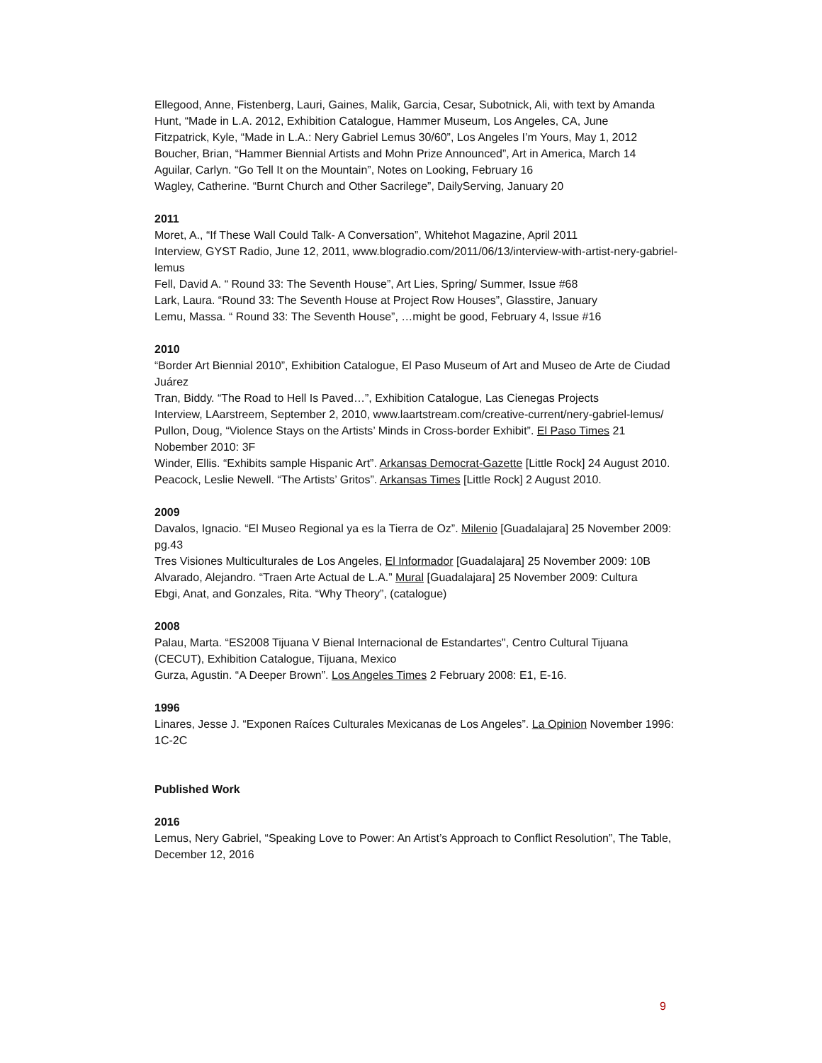Ellegood, Anne, Fistenberg, Lauri, Gaines, Malik, Garcia, Cesar, Subotnick, Ali, with text by Amanda Hunt, “Made in L.A. 2012, Exhibition Catalogue, Hammer Museum, Los Angeles, CA, June
Fitzpatrick, Kyle, “Made in L.A.: Nery Gabriel Lemus 30/60”, Los Angeles I’m Yours, May 1, 2012
Boucher, Brian, “Hammer Biennial Artists and Mohn Prize Announced”, Art in America, March 14
Aguilar, Carlyn. “Go Tell It on the Mountain”, Notes on Looking, February 16
Wagley, Catherine. “Burnt Church and Other Sacrilege”, DailyServing, January 20
2011
Moret, A., “If These Wall Could Talk- A Conversation”, Whitehot Magazine, April 2011
Interview, GYST Radio, June 12, 2011, www.blogradio.com/2011/06/13/interview-with-artist-nery-gabriel-lemus
Fell, David A. “ Round 33: The Seventh House”, Art Lies, Spring/ Summer, Issue #68
Lark, Laura. “Round 33: The Seventh House at Project Row Houses”, Glasstire, January
Lemu, Massa. “ Round 33: The Seventh House”, …might be good, February 4, Issue #16
2010
“Border Art Biennial 2010”, Exhibition Catalogue, El Paso Museum of Art and Museo de Arte de Ciudad Juárez
Tran, Biddy. “The Road to Hell Is Paved…”, Exhibition Catalogue, Las Cienegas Projects
Interview, LAarstreem, September 2, 2010, www.laartstream.com/creative-current/nery-gabriel-lemus/
Pullon, Doug, “Violence Stays on the Artists’ Minds in Cross-border Exhibit”. El Paso Times 21 Nobember 2010: 3F
Winder, Ellis. “Exhibits sample Hispanic Art”. Arkansas Democrat-Gazette [Little Rock] 24 August 2010.
Peacock, Leslie Newell. “The Artists’ Gritos”. Arkansas Times [Little Rock] 2 August 2010.
2009
Davalos, Ignacio. “El Museo Regional ya es la Tierra de Oz”. Milenio [Guadalajara] 25 November 2009: pg.43
Tres Visiones Multiculturales de Los Angeles, El Informador [Guadalajara] 25 November 2009: 10B
Alvarado, Alejandro. “Traen Arte Actual de L.A.” Mural [Guadalajara] 25 November 2009: Cultura
Ebgi, Anat, and Gonzales, Rita. “Why Theory”, (catalogue)
2008
Palau, Marta. “ES2008 Tijuana V Bienal Internacional de Estandartes", Centro Cultural Tijuana (CECUT), Exhibition Catalogue, Tijuana, Mexico
Gurza, Agustin. “A Deeper Brown”. Los Angeles Times 2 February 2008: E1, E-16.
1996
Linares, Jesse J. “Exponen Raíces Culturales Mexicanas de Los Angeles”. La Opinion November 1996: 1C-2C
Published Work
2016
Lemus, Nery Gabriel, “Speaking Love to Power: An Artist’s Approach to Conflict Resolution”, The Table, December 12, 2016
9